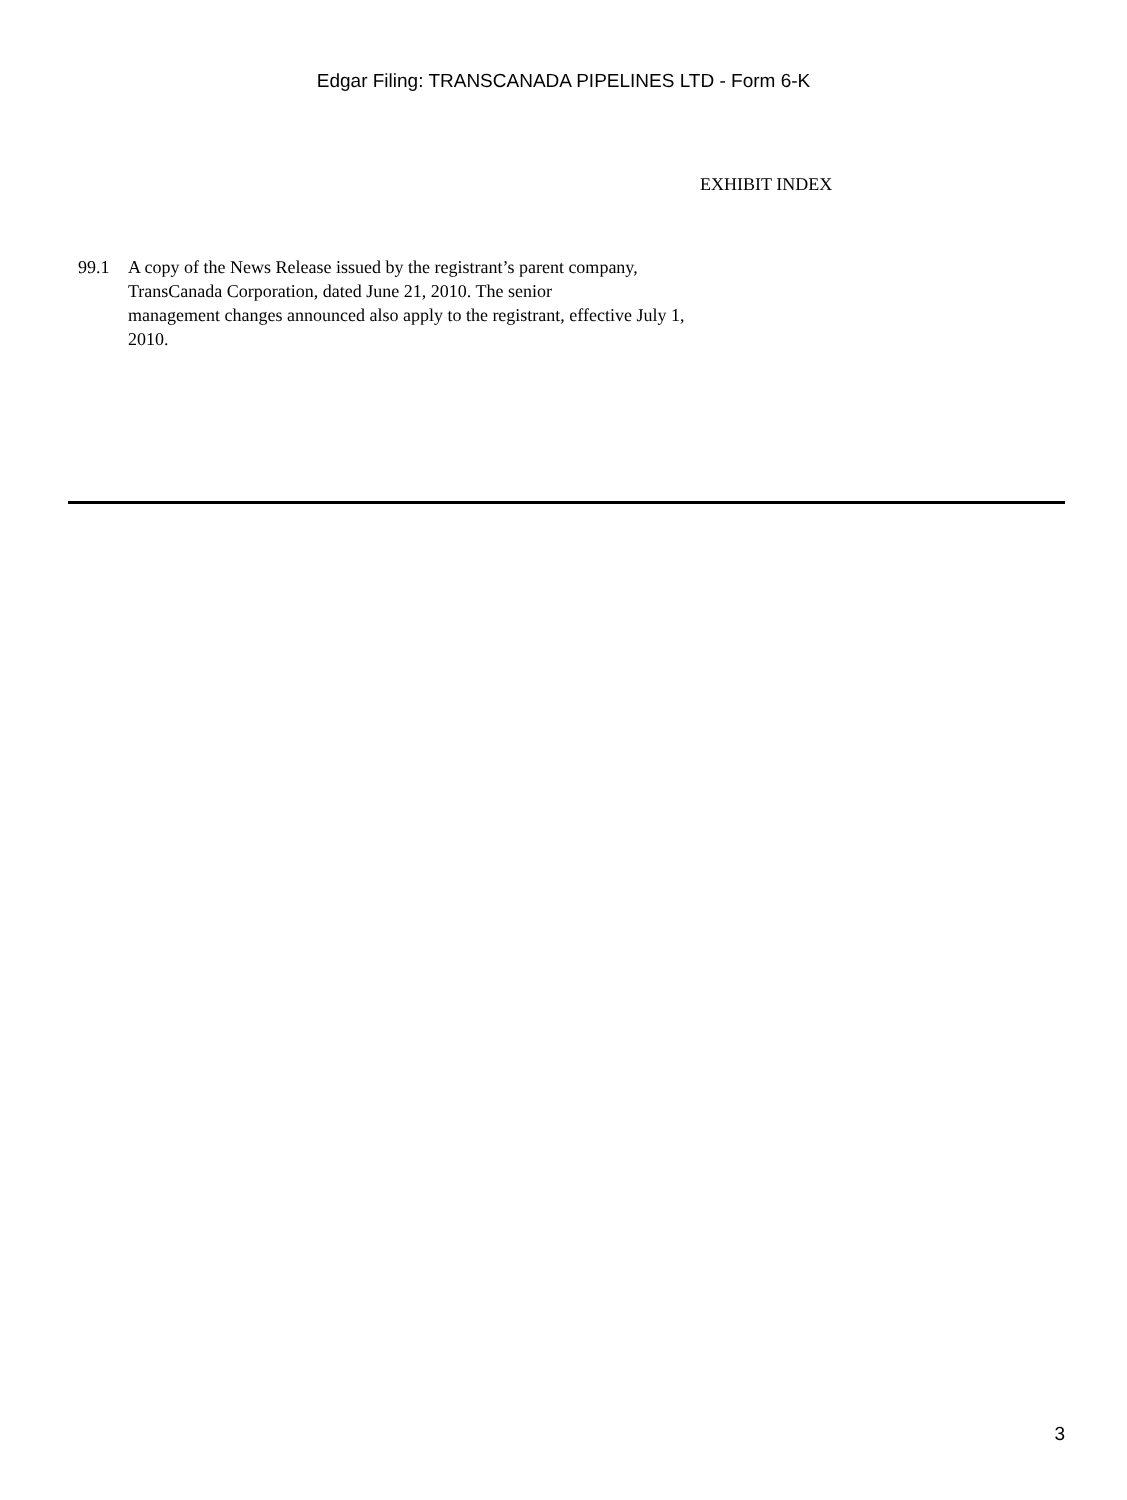Edgar Filing: TRANSCANADA PIPELINES LTD - Form 6-K
EXHIBIT INDEX
99.1 A copy of the News Release issued by the registrant’s parent company,
TransCanada Corporation, dated June 21, 2010. The senior
management changes announced also apply to the registrant, effective July 1,
2010.
3